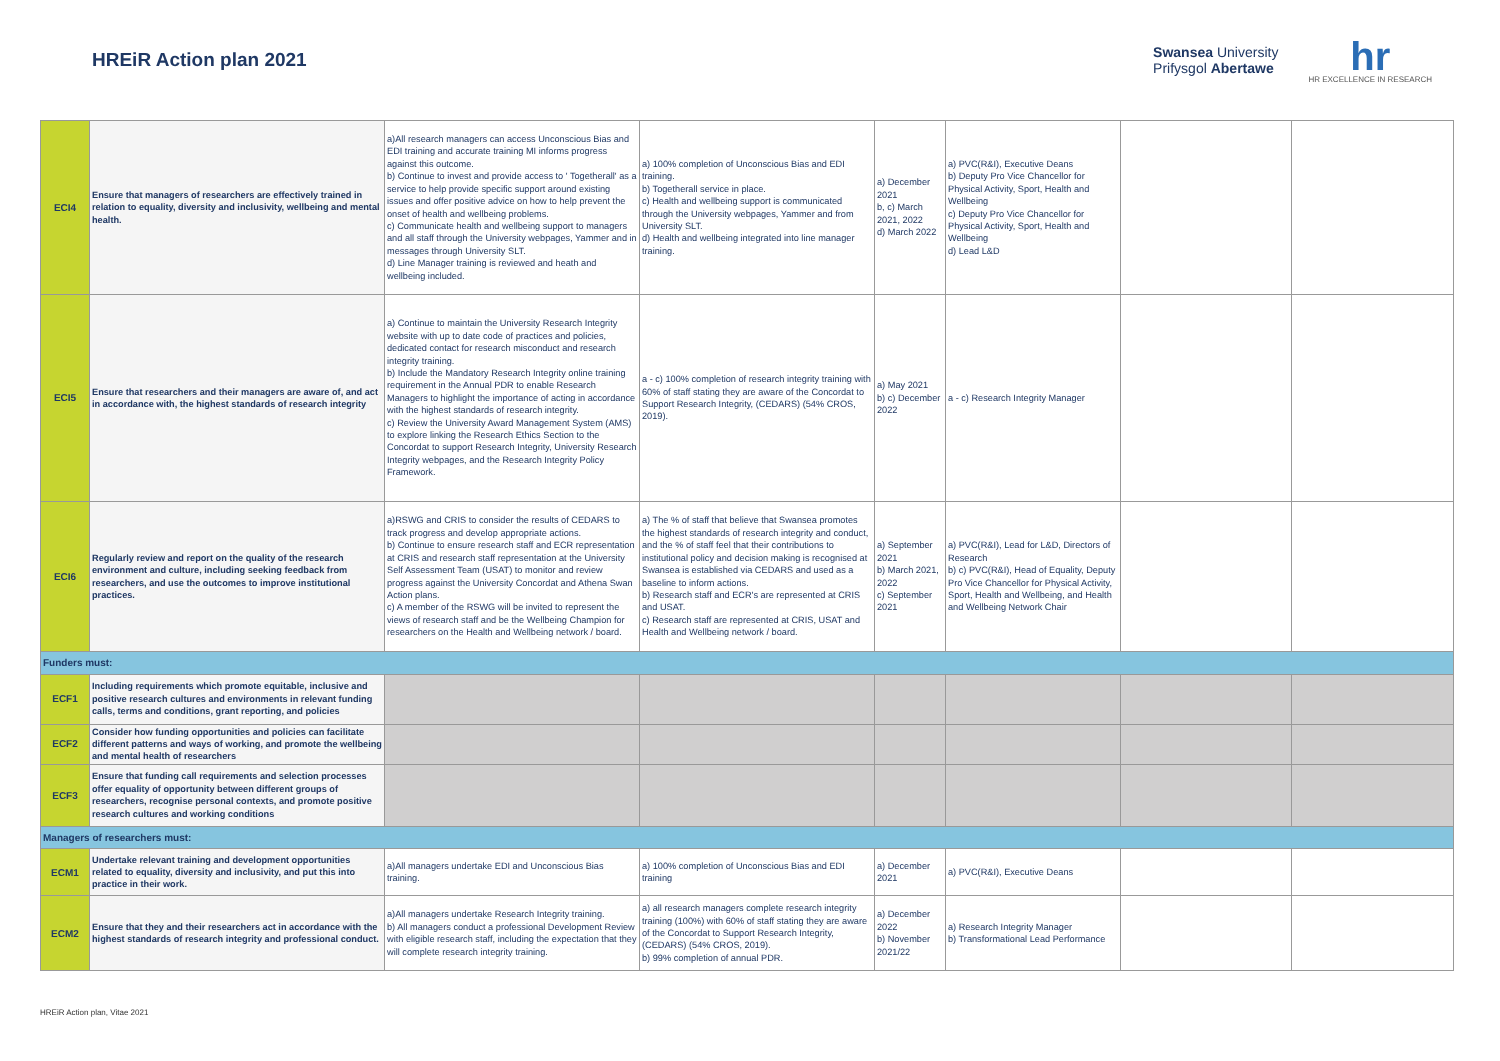HREiR Action plan 2021
Swansea University
Prifysgol Abertawe
hr
HR EXCELLENCE IN RESEARCH
| ECI4 | Ensure that managers of researchers are effectively trained in relation to equality, diversity and inclusivity, wellbeing and mental health. | a)All research managers can access Unconscious Bias and EDI training and accurate training MI informs progress against this outcome. b) Continue to invest and provide access to ' Togetherall' as a service to help provide specific support around existing issues and offer positive advice on how to help prevent the onset of health and wellbeing problems. c) Communicate health and wellbeing support to managers and all staff through the University webpages, Yammer and in messages through University SLT. d) Line Manager training is reviewed and heath and wellbeing included. | a) 100% completion of Unconscious Bias and EDI training. b) Togetherall service in place. c) Health and wellbeing support is communicated through the University webpages, Yammer and from University SLT. d) Health and wellbeing integrated into line manager training. | a) December 2021 b, c) March 2021, 2022 d) March 2022 | a) PVC(R&I), Executive Deans b) Deputy Pro Vice Chancellor for Physical Activity, Sport, Health and Wellbeing c) Deputy Pro Vice Chancellor for Physical Activity, Sport, Health and Wellbeing d) Lead L&D | | |
| ECI5 | Ensure that researchers and their managers are aware of, and act in accordance with, the highest standards of research integrity | a) Continue to maintain the University Research Integrity website with up to date code of practices and policies, dedicated contact for research misconduct and research integrity training. b) Include the Mandatory Research Integrity online training requirement in the Annual PDR to enable Research Managers to highlight the importance of acting in accordance with the highest standards of research integrity. c) Review the University Award Management System (AMS) to explore linking the Research Ethics Section to the Concordat to support Research Integrity, University Research Integrity webpages, and the Research Integrity Policy Framework. | a - c) 100% completion of research integrity training with 60% of staff stating they are aware of the Concordat to Support Research Integrity, (CEDARS) (54% CROS, 2019). | a) May 2021 b) c) December 2022 | a - c) Research Integrity Manager | | |
| ECI6 | Regularly review and report on the quality of the research environment and culture, including seeking feedback from researchers, and use the outcomes to improve institutional practices. | a)RSWG and CRIS to consider the results of CEDARS to track progress and develop appropriate actions. b) Continue to ensure research staff and ECR representation at CRIS and research staff representation at the University Self Assessment Team (USAT) to monitor and review progress against the University Concordat and Athena Swan Action plans. c) A member of the RSWG will be invited to represent the views of research staff and be the Wellbeing Champion for researchers on the Health and Wellbeing network / board. | a) The % of staff that believe that Swansea promotes the highest standards of research integrity and conduct, and the % of staff feel that their contributions to institutional policy and decision making is recognised at Swansea is established via CEDARS and used as a baseline to inform actions. b) Research staff and ECR's are represented at CRIS and USAT. c) Research staff are represented at CRIS, USAT and Health and Wellbeing network / board. | a) September 2021 b) March 2021, 2022 c) September 2021 | a) PVC(R&I), Lead for L&D, Directors of Research b) c) PVC(R&I), Head of Equality, Deputy Pro Vice Chancellor for Physical Activity, Sport, Health and Wellbeing, and Health and Wellbeing Network Chair | | |
| Funders must: | | | | | | | |
| ECF1 | Including requirements which promote equitable, inclusive and positive research cultures and environments in relevant funding calls, terms and conditions, grant reporting, and policies | | | | | | |
| ECF2 | Consider how funding opportunities and policies can facilitate different patterns and ways of working, and promote the wellbeing and mental health of researchers | | | | | | |
| ECF3 | Ensure that funding call requirements and selection processes offer equality of opportunity between different groups of researchers, recognise personal contexts, and promote positive research cultures and working conditions | | | | | | |
| Managers of researchers must: | | | | | | | |
| ECM1 | Undertake relevant training and development opportunities related to equality, diversity and inclusivity, and put this into practice in their work. | a)All managers undertake EDI and Unconscious Bias training. | a) 100% completion of Unconscious Bias and EDI training | a) December 2021 | a) PVC(R&I), Executive Deans | | |
| ECM2 | Ensure that they and their researchers act in accordance with the highest standards of research integrity and professional conduct. | a)All managers undertake Research Integrity training. b) All managers conduct a professional Development Review with eligible research staff, including the expectation that they will complete research integrity training. | a) all research managers complete research integrity training (100%) with 60% of staff stating they are aware of the Concordat to Support Research Integrity, (CEDARS) (54% CROS, 2019). b) 99% completion of annual PDR. | a) December 2022 b) November 2021/22 | a) Research Integrity Manager b) Transformational Lead Performance | | |
HREiR Action plan, Vitae 2021